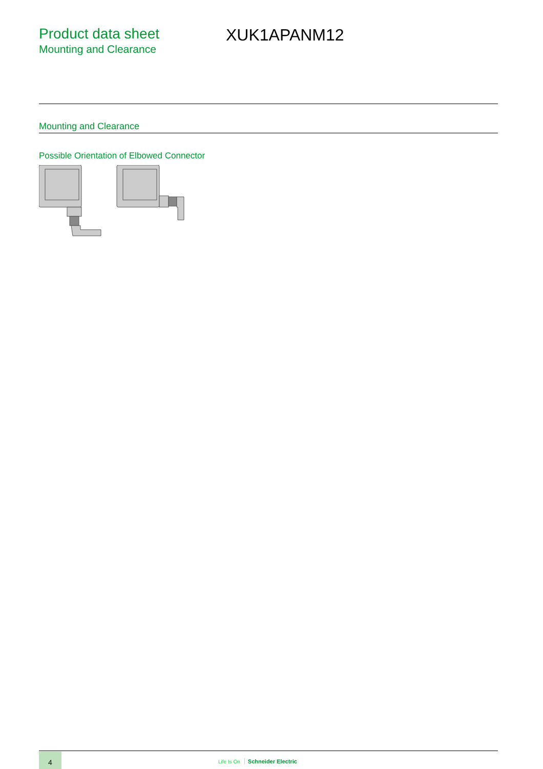Product data sheet
Mounting and Clearance
XUK1APANM12
Mounting and Clearance
Possible Orientation of Elbowed Connector
4
Life Is On Schneider Electric